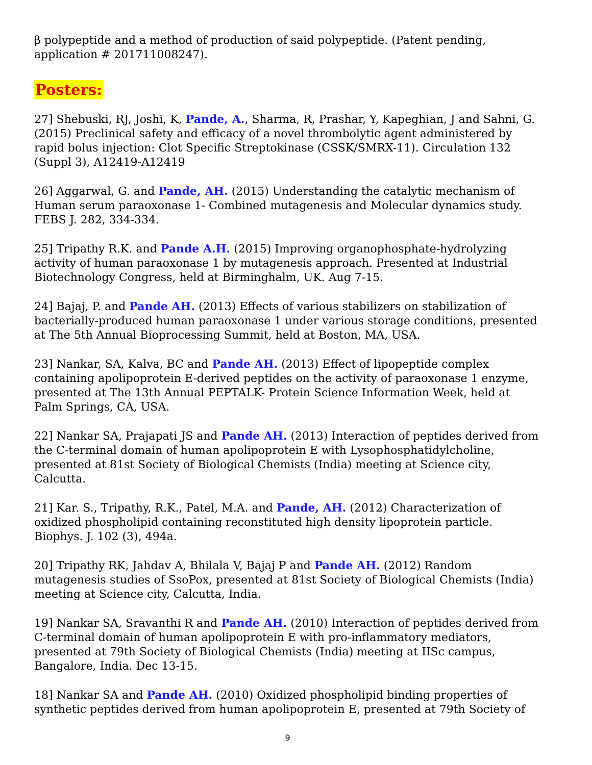β polypeptide and a method of production of said polypeptide. (Patent pending, application # 201711008247).
Posters:
27] Shebuski, RJ, Joshi, K, Pande, A., Sharma, R, Prashar, Y, Kapeghian, J and Sahni, G. (2015) Preclinical safety and efficacy of a novel thrombolytic agent administered by rapid bolus injection: Clot Specific Streptokinase (CSSK/SMRX-11). Circulation 132 (Suppl 3), A12419-A12419
26] Aggarwal, G. and Pande, AH. (2015) Understanding the catalytic mechanism of Human serum paraoxonase 1- Combined mutagenesis and Molecular dynamics study. FEBS J. 282, 334-334.
25] Tripathy R.K. and Pande A.H. (2015) Improving organophosphate-hydrolyzing activity of human paraoxonase 1 by mutagenesis approach. Presented at Industrial Biotechnology Congress, held at Birminghalm, UK. Aug 7-15.
24] Bajaj, P. and Pande AH. (2013) Effects of various stabilizers on stabilization of bacterially-produced human paraoxonase 1 under various storage conditions, presented at The 5th Annual Bioprocessing Summit, held at Boston, MA, USA.
23] Nankar, SA, Kalva, BC and Pande AH. (2013) Effect of lipopeptide complex containing apolipoprotein E-derived peptides on the activity of paraoxonase 1 enzyme, presented at The 13th Annual PEPTALK- Protein Science Information Week, held at Palm Springs, CA, USA.
22] Nankar SA, Prajapati JS and Pande AH. (2013) Interaction of peptides derived from the C-terminal domain of human apolipoprotein E with Lysophosphatidylcholine, presented at 81st Society of Biological Chemists (India) meeting at Science city, Calcutta.
21] Kar. S., Tripathy, R.K., Patel, M.A. and Pande, AH. (2012) Characterization of oxidized phospholipid containing reconstituted high density lipoprotein particle. Biophys. J. 102 (3), 494a.
20] Tripathy RK, Jahdav A, Bhilala V, Bajaj P and Pande AH. (2012) Random mutagenesis studies of SsoPox, presented at 81st Society of Biological Chemists (India) meeting at Science city, Calcutta, India.
19] Nankar SA, Sravanthi R and Pande AH. (2010) Interaction of peptides derived from C-terminal domain of human apolipoprotein E with pro-inflammatory mediators, presented at 79th Society of Biological Chemists (India) meeting at IISc campus, Bangalore, India. Dec 13-15.
18] Nankar SA and Pande AH. (2010) Oxidized phospholipid binding properties of synthetic peptides derived from human apolipoprotein E, presented at 79th Society of
9